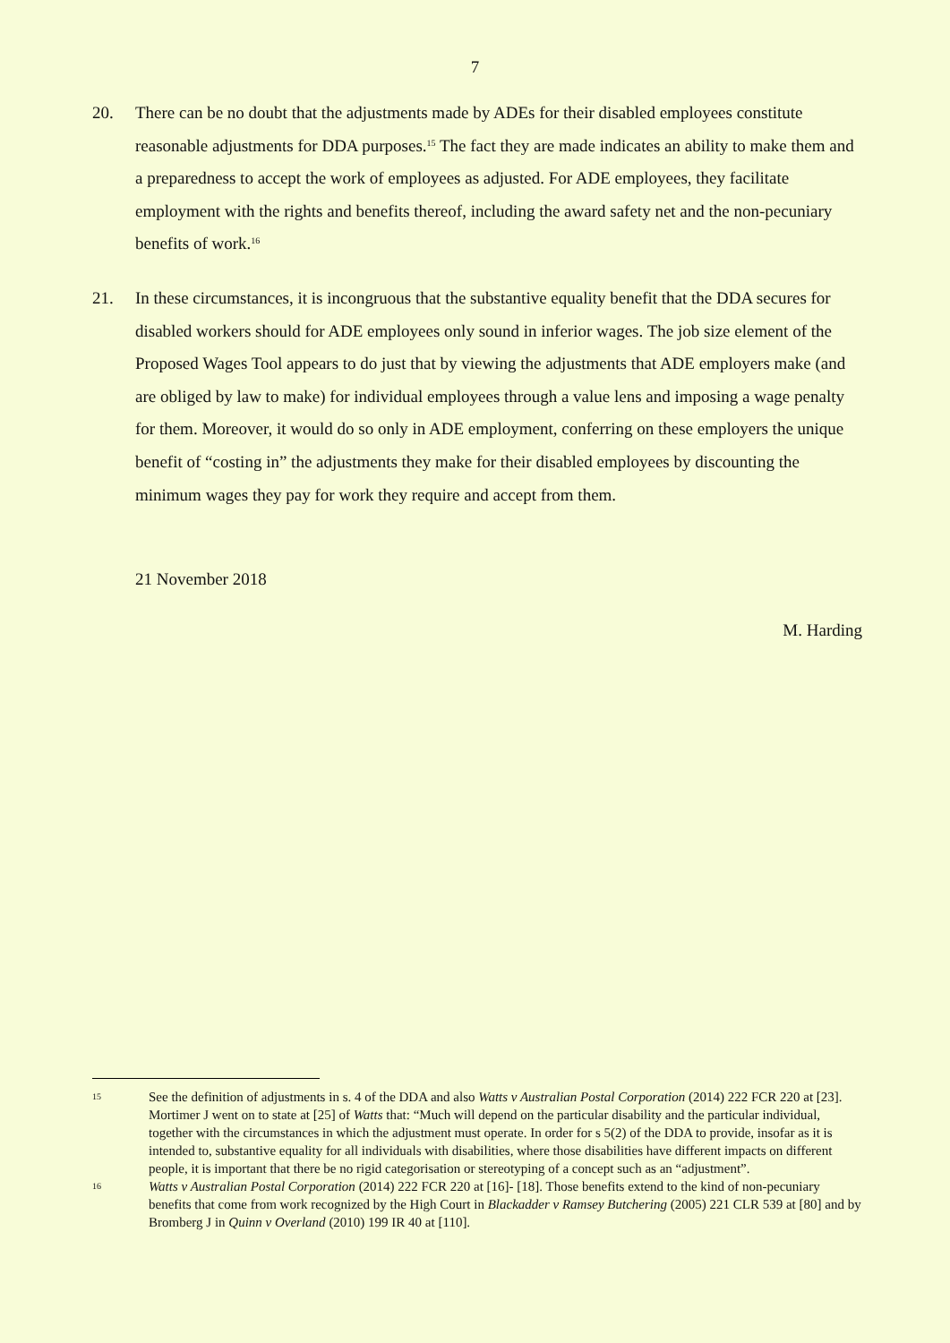7
20. There can be no doubt that the adjustments made by ADEs for their disabled employees constitute reasonable adjustments for DDA purposes.<sup>15</sup> The fact they are made indicates an ability to make them and a preparedness to accept the work of employees as adjusted. For ADE employees, they facilitate employment with the rights and benefits thereof, including the award safety net and the non-pecuniary benefits of work.<sup>16</sup>
21. In these circumstances, it is incongruous that the substantive equality benefit that the DDA secures for disabled workers should for ADE employees only sound in inferior wages. The job size element of the Proposed Wages Tool appears to do just that by viewing the adjustments that ADE employers make (and are obliged by law to make) for individual employees through a value lens and imposing a wage penalty for them. Moreover, it would do so only in ADE employment, conferring on these employers the unique benefit of “costing in” the adjustments they make for their disabled employees by discounting the minimum wages they pay for work they require and accept from them.
21 November 2018
M. Harding
15
See the definition of adjustments in s. 4 of the DDA and also Watts v Australian Postal Corporation (2014) 222 FCR 220 at [23]. Mortimer J went on to state at [25] of Watts that: “Much will depend on the particular disability and the particular individual, together with the circumstances in which the adjustment must operate. In order for s 5(2) of the DDA to provide, insofar as it is intended to, substantive equality for all individuals with disabilities, where those disabilities have different impacts on different people, it is important that there be no rigid categorisation or stereotyping of a concept such as an “adjustment”.
16
Watts v Australian Postal Corporation (2014) 222 FCR 220 at [16]- [18]. Those benefits extend to the kind of non-pecuniary benefits that come from work recognized by the High Court in Blackadder v Ramsey Butchering (2005) 221 CLR 539 at [80] and by Bromberg J in Quinn v Overland (2010) 199 IR 40 at [110].